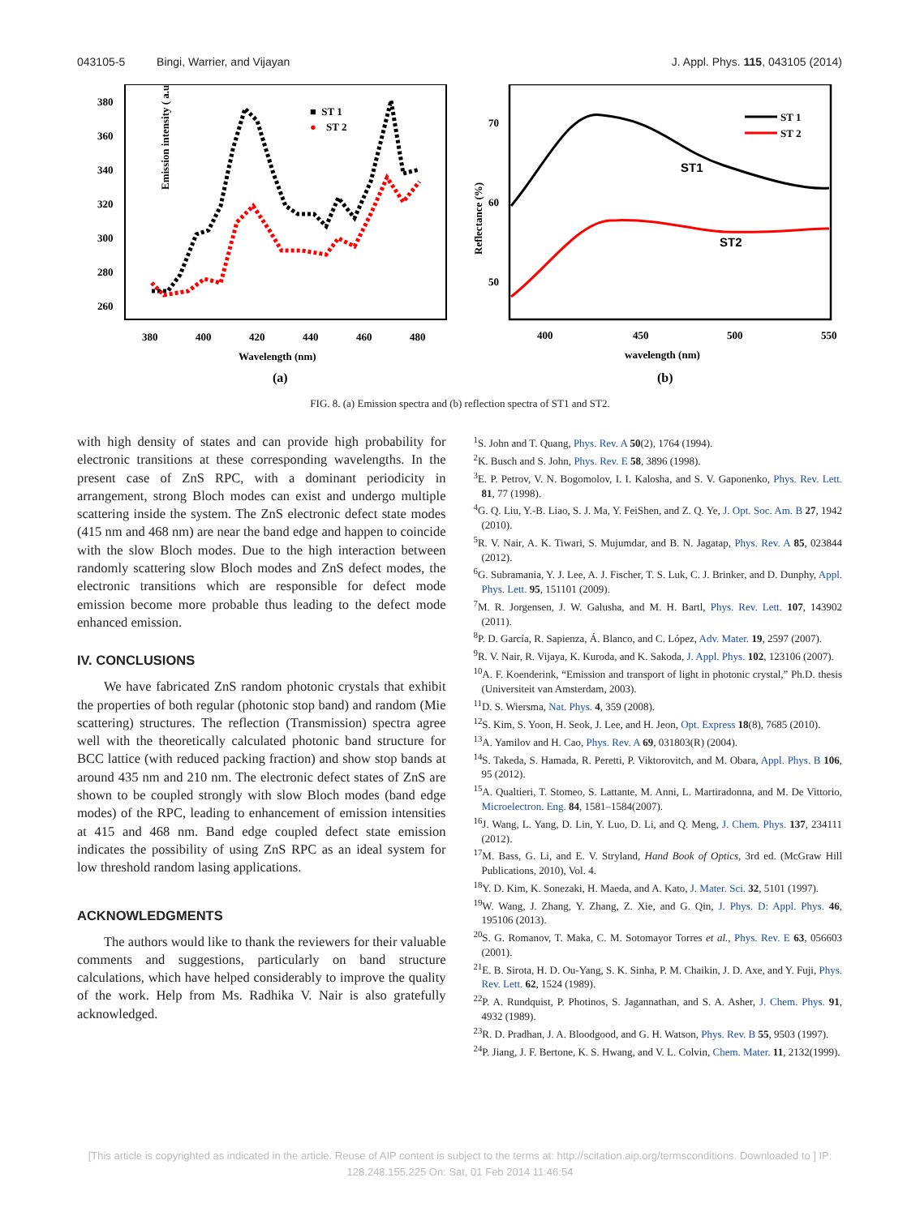043105-5 Bingi, Warrier, and Vijayan J. Appl. Phys. 115, 043105 (2014)
Emission intensity ( a.u)
380
360
340
320
300
280
260
380
400
420
440
460
480
Wavelength (nm)
(a)
■ ST 1
●
ST 2
Reflectance (%)
70
60
50
400
450
500
550
wavelength (nm)
(b)
ST1
ST2
ST 1
ST 2
FIG. 8. (a) Emission spectra and (b) reflection spectra of ST1 and ST2.
with high density of states and can provide high probability for electronic transitions at these corresponding wavelengths. In the present case of ZnS RPC, with a dominant periodicity in arrangement, strong Bloch modes can exist and undergo multiple scattering inside the system. The ZnS electronic defect state modes (415 nm and 468 nm) are near the band edge and happen to coincide with the slow Bloch modes. Due to the high interaction between randomly scattering slow Bloch modes and ZnS defect modes, the electronic transitions which are responsible for defect mode emission become more probable thus leading to the defect mode enhanced emission.
IV. CONCLUSIONS
We have fabricated ZnS random photonic crystals that exhibit the properties of both regular (photonic stop band) and random (Mie scattering) structures. The reflection (Transmission) spectra agree well with the theoretically calculated photonic band structure for BCC lattice (with reduced packing fraction) and show stop bands at around 435 nm and 210 nm. The electronic defect states of ZnS are shown to be coupled strongly with slow Bloch modes (band edge modes) of the RPC, leading to enhancement of emission intensities at 415 and 468 nm. Band edge coupled defect state emission indicates the possibility of using ZnS RPC as an ideal system for low threshold random lasing applications.
ACKNOWLEDGMENTS
The authors would like to thank the reviewers for their valuable comments and suggestions, particularly on band structure calculations, which have helped considerably to improve the quality of the work. Help from Ms. Radhika V. Nair is also gratefully acknowledged.
<sup>1</sup> S. John and T. Quang, Phys. Rev. A 50(2), 1764 (1994).
<sup>2</sup> K. Busch and S. John, Phys. Rev. E 58, 3896 (1998).
<sup>3</sup> E. P. Petrov, V. N. Bogomolov, I. I. Kalosha, and S. V. Gaponenko, Phys. Rev. Lett. 81, 77 (1998).
<sup>4</sup> G. Q. Liu, Y.-B. Liao, S. J. Ma, Y. FeiShen, and Z. Q. Ye, J. Opt. Soc. Am. B 27, 1942 (2010).
<sup>5</sup> R. V. Nair, A. K. Tiwari, S. Mujumdar, and B. N. Jagatap, Phys. Rev. A 85, 023844 (2012).
<sup>6</sup> G. Subramania, Y. J. Lee, A. J. Fischer, T. S. Luk, C. J. Brinker, and D. Dunphy, Appl. Phys. Lett. 95, 151101 (2009).
<sup>7</sup> M. R. Jorgensen, J. W. Galusha, and M. H. Bartl, Phys. Rev. Lett. 107, 143902 (2011).
<sup>8</sup> P. D. García, R. Sapienza, Á. Blanco, and C. López, Adv. Mater. 19, 2597 (2007).
<sup>9</sup> R. V. Nair, R. Vijaya, K. Kuroda, and K. Sakoda, J. Appl. Phys. 102, 123106 (2007).
<sup>10</sup> A. F. Koenderink, “Emission and transport of light in photonic crystal,” Ph.D. thesis (Universiteit van Amsterdam, 2003).
<sup>11</sup> D. S. Wiersma, Nat. Phys. 4, 359 (2008).
<sup>12</sup> S. Kim, S. Yoon, H. Seok, J. Lee, and H. Jeon, Opt. Express 18(8), 7685 (2010).
<sup>13</sup> A. Yamilov and H. Cao, Phys. Rev. A 69, 031803(R) (2004).
<sup>14</sup> S. Takeda, S. Hamada, R. Peretti, P. Viktorovitch, and M. Obara, Appl. Phys. B 106, 95 (2012).
<sup>15</sup> A. Qualtieri, T. Stomeo, S. Lattante, M. Anni, L. Martiradonna, and M. De Vittorio, Microelectron. Eng. 84, 1581–1584(2007).
<sup>16</sup> J. Wang, L. Yang, D. Lin, Y. Luo, D. Li, and Q. Meng, J. Chem. Phys. 137, 234111 (2012).
<sup>17</sup> M. Bass, G. Li, and E. V. Stryland, Hand Book of Optics, 3rd ed. (McGraw Hill Publications, 2010), Vol. 4.
<sup>18</sup> Y. D. Kim, K. Sonezaki, H. Maeda, and A. Kato, J. Mater. Sci. 32, 5101 (1997).
<sup>19</sup> W. Wang, J. Zhang, Y. Zhang, Z. Xie, and G. Qin, J. Phys. D: Appl. Phys. 46, 195106 (2013).
<sup>20</sup>S. G. Romanov, T. Maka, C. M. Sotomayor Torres et al., Phys. Rev. E 63, 056603 (2001).
<sup>21</sup> E. B. Sirota, H. D. Ou-Yang, S. K. Sinha, P. M. Chaikin, J. D. Axe, and Y. Fuji, Phys. Rev. Lett. 62, 1524 (1989).
<sup>22</sup>P. A. Rundquist, P. Photinos, S. Jagannathan, and S. A. Asher, J. Chem. Phys. 91, 4932 (1989).
<sup>23</sup> R. D. Pradhan, J. A. Bloodgood, and G. H. Watson, Phys. Rev. B 55, 9503 (1997).
<sup>24</sup>P. Jiang, J. F. Bertone, K. S. Hwang, and V. L. Colvin, Chem. Mater. 11, 2132(1999).
[This article is copyrighted as indicated in the article. Reuse of AIP content is subject to the terms at: http://scitation.aip.org/termsconditions. Downloaded to ] IP:
128.248.155.225 On: Sat, 01 Feb 2014 11:46:54